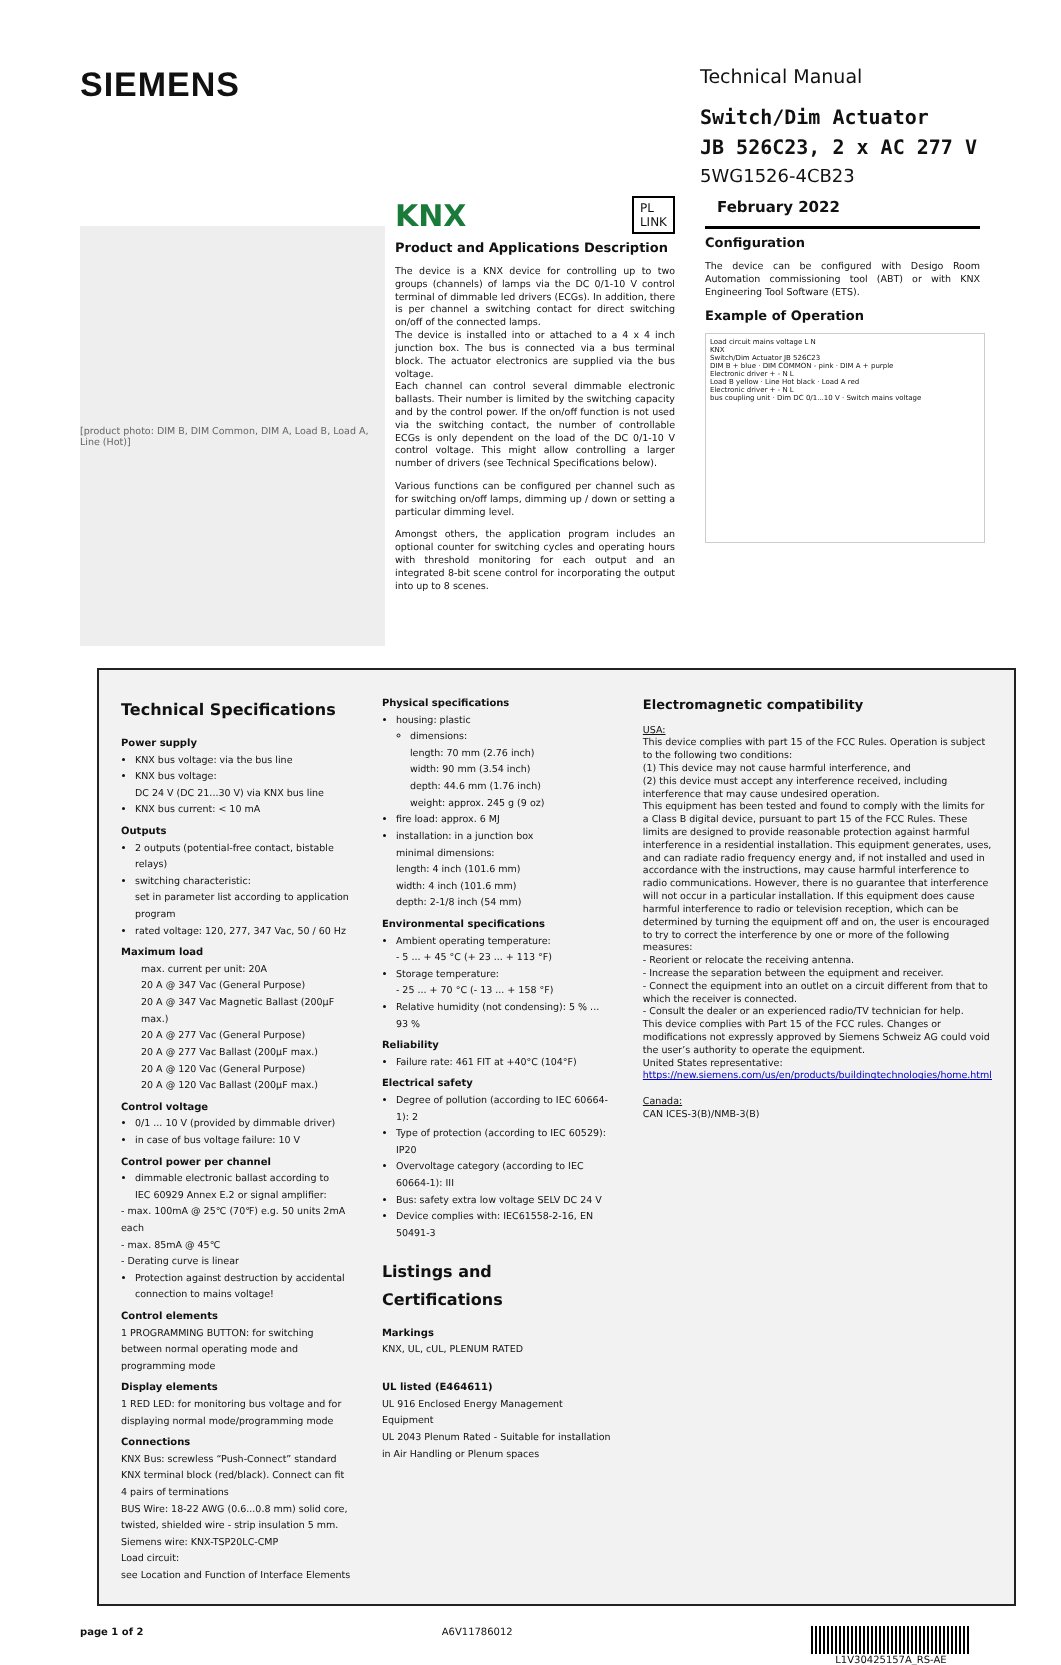SIEMENS
Technical Manual
Switch/Dim Actuator
JB 526C23, 2 x AC 277 V
5WG1526-4CB23
[product photo: DIM B, DIM Common, DIM A, Load B, Load A, Line (Hot)]
KNX PL
LINK
Product and Applications Description
The device is a KNX device for controlling up to two groups (channels) of lamps via the DC 0/1-10 V control terminal of dimmable led drivers (ECGs). In addition, there is per channel a switching contact for direct switching on/off of the connected lamps.
The device is installed into or attached to a 4 x 4 inch junction box. The bus is connected via a bus terminal block. The actuator electronics are supplied via the bus voltage.
Each channel can control several dimmable electronic ballasts. Their number is limited by the switching capacity and by the control power. If the on/off function is not used via the switching contact, the number of controllable ECGs is only dependent on the load of the DC 0/1-10 V control voltage. This might allow controlling a larger number of drivers (see Technical Specifications below).
Various functions can be configured per channel such as for switching on/off lamps, dimming up / down or setting a particular dimming level.
Amongst others, the application program includes an optional counter for switching cycles and operating hours with threshold monitoring for each output and an integrated 8-bit scene control for incorporating the output into up to 8 scenes.
February 2022
Configuration
The device can be configured with Desigo Room Automation commissioning tool (ABT) or with KNX Engineering Tool Software (ETS).
Example of Operation
Load circuit mains voltage L N
KNX
Switch/Dim Actuator JB 526C23
DIM B + blue · DIM COMMON - pink · DIM A + purple
Electronic driver + - N L
Load B yellow · Line Hot black · Load A red
Electronic driver + - N L
bus coupling unit · Dim DC 0/1...10 V · Switch mains voltage
Technical Specifications
Power supply
KNX bus voltage: via the bus line
KNX bus voltage:
DC 24 V (DC 21...30 V) via KNX bus line
KNX bus current: < 10 mA
Outputs
2 outputs (potential-free contact, bistable relays)
switching characteristic:
set in parameter list according to application program
rated voltage: 120, 277, 347 Vac, 50 / 60 Hz
Maximum load
max. current per unit: 20A
20 A @ 347 Vac (General Purpose)
20 A @ 347 Vac Magnetic Ballast (200µF max.)
20 A @ 277 Vac (General Purpose)
20 A @ 277 Vac Ballast (200µF max.)
20 A @ 120 Vac (General Purpose)
20 A @ 120 Vac Ballast (200µF max.)
Control voltage
0/1 ... 10 V (provided by dimmable driver)
in case of bus voltage failure: 10 V
Control power per channel
dimmable electronic ballast according to
IEC 60929 Annex E.2 or signal amplifier:
- max. 100mA @ 25℃ (70℉) e.g. 50 units 2mA each
- max. 85mA @ 45℃
- Derating curve is linear
Protection against destruction by accidental connection to mains voltage!
Control elements
1 PROGRAMMING BUTTON: for switching between normal operating mode and programming mode
Display elements
1 RED LED: for monitoring bus voltage and for displaying normal mode/programming mode
Connections
KNX Bus: screwless “Push-Connect” standard KNX terminal block (red/black). Connect can fit 4 pairs of terminations
BUS Wire: 18-22 AWG (0.6...0.8 mm) solid core, twisted, shielded wire - strip insulation 5 mm.
Siemens wire: KNX-TSP20LC-CMP
Load circuit:
see Location and Function of Interface Elements
Physical specifications
housing: plastic
dimensions:
length: 70 mm (2.76 inch)
width: 90 mm (3.54 inch)
depth: 44.6 mm (1.76 inch)
weight: approx. 245 g (9 oz)
fire load: approx. 6 MJ
installation: in a junction box
minimal dimensions:
length: 4 inch (101.6 mm)
width: 4 inch (101.6 mm)
depth: 2-1/8 inch (54 mm)
Environmental specifications
Ambient operating temperature:
- 5 ... + 45 °C (+ 23 ... + 113 °F)
Storage temperature:
- 25 ... + 70 °C (- 13 ... + 158 °F)
Relative humidity (not condensing): 5 % ... 93 %
Reliability
Failure rate: 461 FIT at +40°C (104°F)
Electrical safety
Degree of pollution (according to IEC 60664-1): 2
Type of protection (according to IEC 60529): IP20
Overvoltage category (according to IEC 60664-1): III
Bus: safety extra low voltage SELV DC 24 V
Device complies with: IEC61558-2-16, EN 50491-3
Listings and Certifications
Markings
KNX, UL, cUL, PLENUM RATED
UL listed (E464611)
UL 916 Enclosed Energy Management Equipment
UL 2043 Plenum Rated - Suitable for installation in Air Handling or Plenum spaces
Electromagnetic compatibility
USA:
This device complies with part 15 of the FCC Rules. Operation is subject to the following two conditions:
(1) This device may not cause harmful interference, and
(2) this device must accept any interference received, including interference that may cause undesired operation.
This equipment has been tested and found to comply with the limits for a Class B digital device, pursuant to part 15 of the FCC Rules. These limits are designed to provide reasonable protection against harmful interference in a residential installation. This equipment generates, uses, and can radiate radio frequency energy and, if not installed and used in accordance with the instructions, may cause harmful interference to radio communications. However, there is no guarantee that interference will not occur in a particular installation. If this equipment does cause harmful interference to radio or television reception, which can be determined by turning the equipment off and on, the user is encouraged to try to correct the interference by one or more of the following measures:
- Reorient or relocate the receiving antenna.
- Increase the separation between the equipment and receiver.
- Connect the equipment into an outlet on a circuit different from that to which the receiver is connected.
- Consult the dealer or an experienced radio/TV technician for help.
This device complies with Part 15 of the FCC rules. Changes or modifications not expressly approved by Siemens Schweiz AG could void the user’s authority to operate the equipment.
United States representative:
https://new.siemens.com/us/en/products/buildingtechnologies/home.html
Canada:
CAN ICES-3(B)/NMB-3(B)
page 1 of 2 A6V11786012 L1V30425157A_RS-AE